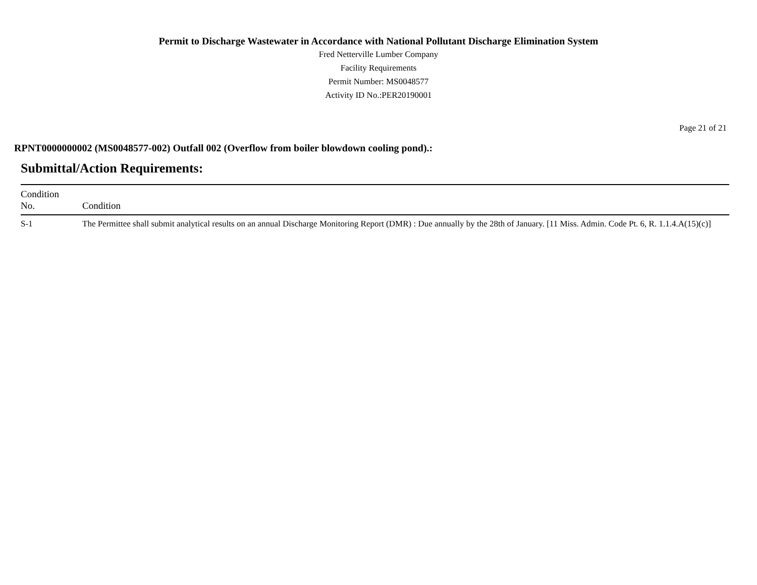Permit to Discharge Wastewater in Accordance with National Pollutant Discharge Elimination System
Fred Netterville Lumber Company
Facility Requirements
Permit Number: MS0048577
Activity ID No.:PER20190001
Page 21 of 21
RPNT0000000002 (MS0048577-002) Outfall 002 (Overflow from boiler blowdown cooling pond).:
Submittal/Action Requirements:
| Condition No. | Condition |
| --- | --- |
| S-1 | The Permittee shall submit analytical results on an annual Discharge Monitoring Report (DMR) : Due annually by the 28th of January. [11 Miss. Admin. Code Pt. 6, R. 1.1.4.A(15)(c)] |